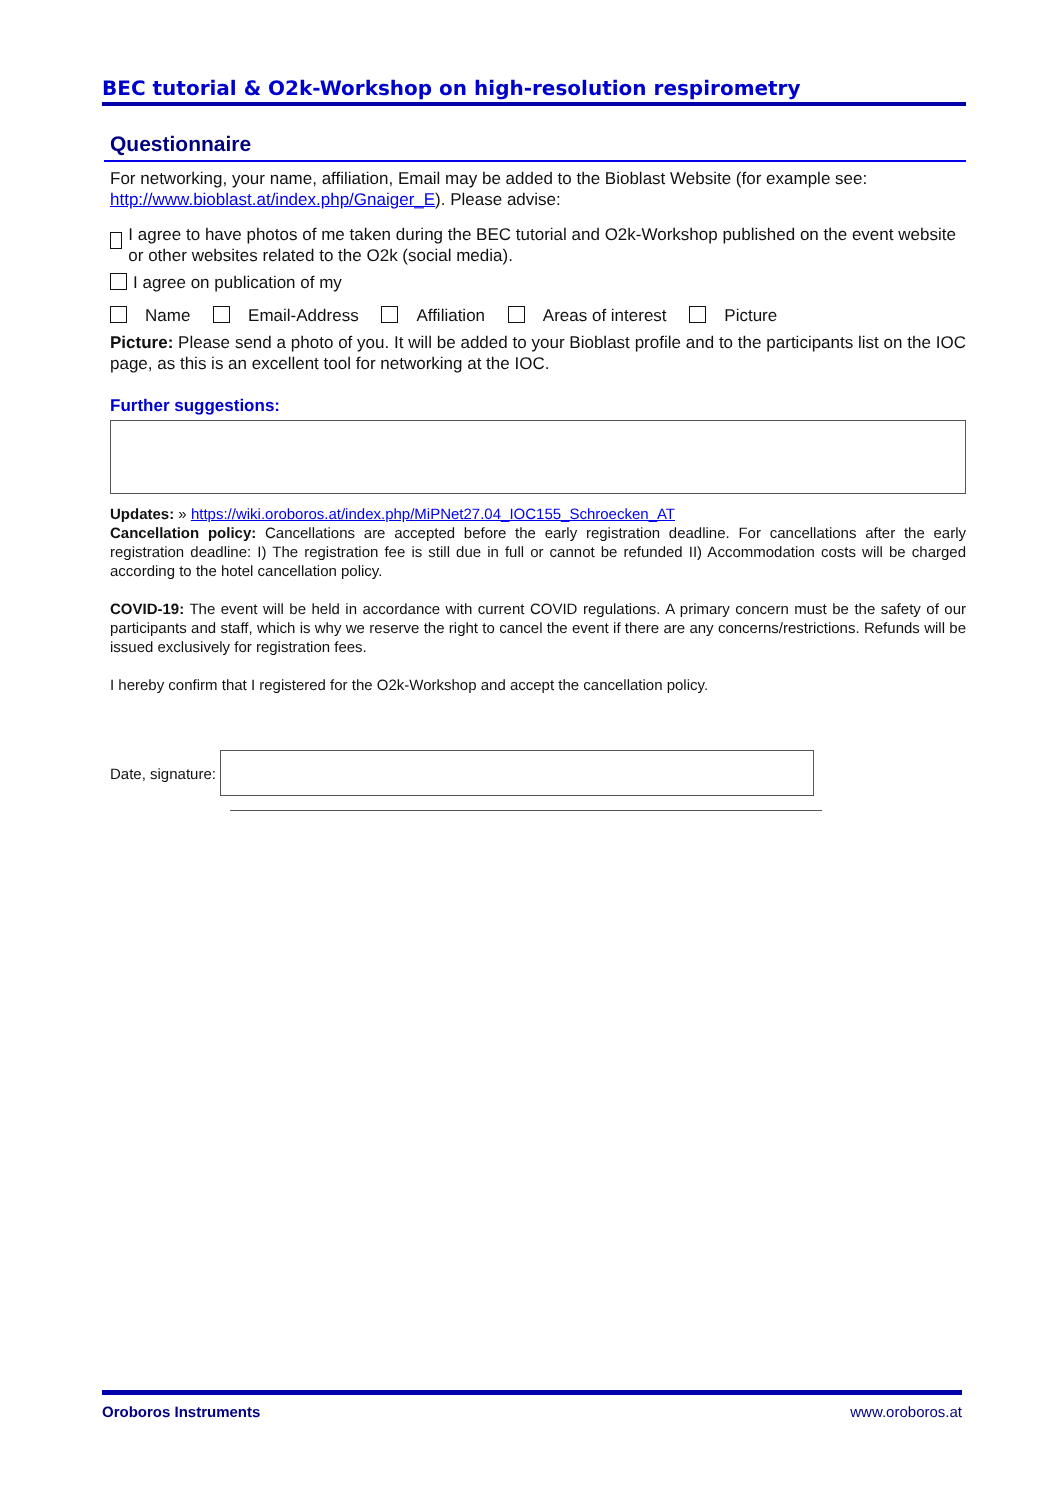BEC tutorial & O2k-Workshop on high-resolution respirometry
Questionnaire
For networking, your name, affiliation, Email may be added to the Bioblast Website (for example see: http://www.bioblast.at/index.php/Gnaiger_E). Please advise:
I agree to have photos of me taken during the BEC tutorial and O2k-Workshop published on the event website or other websites related to the O2k (social media).
I agree on publication of my
Name Email-Address Affiliation Areas of interest Picture
Picture: Please send a photo of you. It will be added to your Bioblast profile and to the participants list on the IOC page, as this is an excellent tool for networking at the IOC.
Further suggestions:
Updates: » https://wiki.oroboros.at/index.php/MiPNet27.04_IOC155_Schroecken_AT
Cancellation policy: Cancellations are accepted before the early registration deadline. For cancellations after the early registration deadline: I) The registration fee is still due in full or cannot be refunded II) Accommodation costs will be charged according to the hotel cancellation policy.
COVID-19: The event will be held in accordance with current COVID regulations. A primary concern must be the safety of our participants and staff, which is why we reserve the right to cancel the event if there are any concerns/restrictions. Refunds will be issued exclusively for registration fees.
I hereby confirm that I registered for the O2k-Workshop and accept the cancellation policy.
Date, signature:
Oroboros Instruments www.oroboros.at